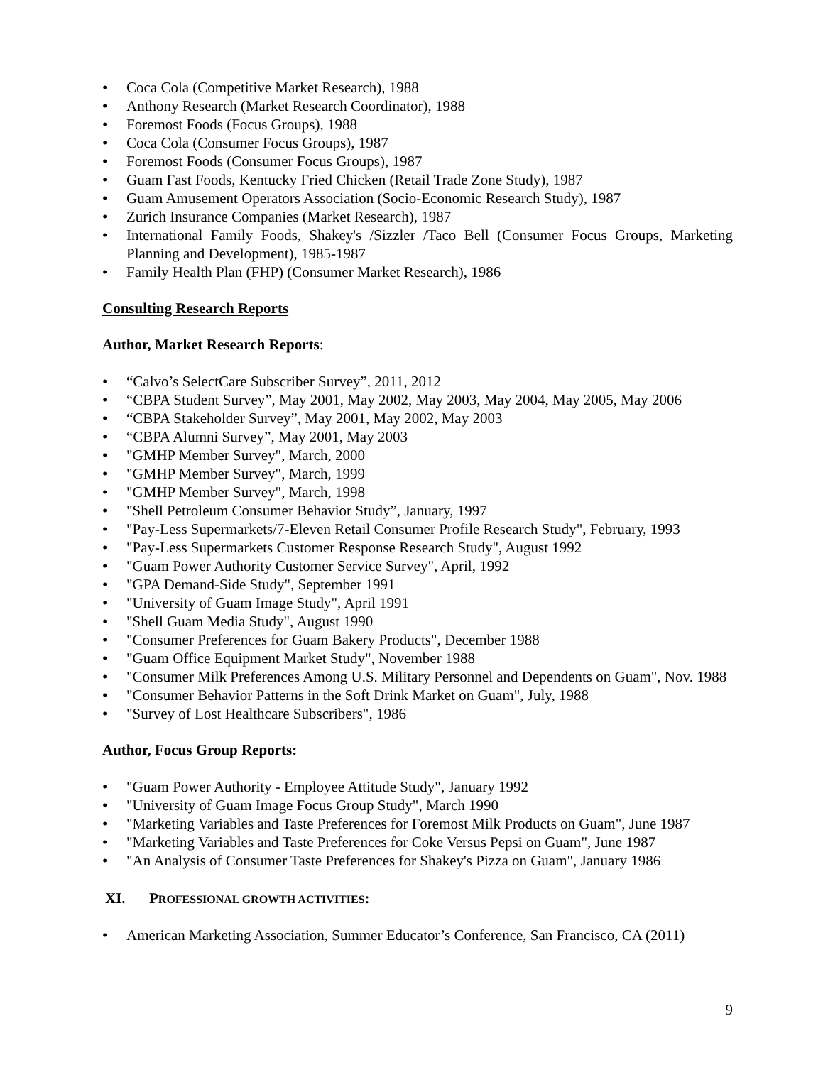• Coca Cola (Competitive Market Research), 1988
• Anthony Research (Market Research Coordinator), 1988
• Foremost Foods (Focus Groups), 1988
• Coca Cola (Consumer Focus Groups), 1987
• Foremost Foods (Consumer Focus Groups), 1987
• Guam Fast Foods, Kentucky Fried Chicken (Retail Trade Zone Study), 1987
• Guam Amusement Operators Association (Socio-Economic Research Study), 1987
• Zurich Insurance Companies (Market Research), 1987
• International Family Foods, Shakey's /Sizzler /Taco Bell (Consumer Focus Groups, Marketing Planning and Development), 1985-1987
• Family Health Plan (FHP) (Consumer Market Research), 1986
Consulting Research Reports
Author, Market Research Reports:
• “Calvo’s SelectCare Subscriber Survey”, 2011, 2012
• “CBPA Student Survey”, May 2001, May 2002, May 2003, May 2004, May 2005, May 2006
• “CBPA Stakeholder Survey”, May 2001, May 2002, May 2003
• “CBPA Alumni Survey”, May 2001, May 2003
• "GMHP Member Survey", March, 2000
• "GMHP Member Survey", March, 1999
• "GMHP Member Survey", March, 1998
• "Shell Petroleum Consumer Behavior Study”, January, 1997
• "Pay-Less Supermarkets/7-Eleven Retail Consumer Profile Research Study", February, 1993
• "Pay-Less Supermarkets Customer Response Research Study", August 1992
• "Guam Power Authority Customer Service Survey", April, 1992
• "GPA Demand-Side Study", September 1991
• "University of Guam Image Study", April 1991
• "Shell Guam Media Study", August 1990
• "Consumer Preferences for Guam Bakery Products", December 1988
• "Guam Office Equipment Market Study", November 1988
• "Consumer Milk Preferences Among U.S. Military Personnel and Dependents on Guam", Nov. 1988
• "Consumer Behavior Patterns in the Soft Drink Market on Guam", July, 1988
• "Survey of Lost Healthcare Subscribers", 1986
Author, Focus Group Reports:
• "Guam Power Authority - Employee Attitude Study", January 1992
• "University of Guam Image Focus Group Study", March 1990
• "Marketing Variables and Taste Preferences for Foremost Milk Products on Guam", June 1987
• "Marketing Variables and Taste Preferences for Coke Versus Pepsi on Guam", June 1987
• "An Analysis of Consumer Taste Preferences for Shakey's Pizza on Guam", January 1986
XI. PROFESSIONAL GROWTH ACTIVITIES:
• American Marketing Association, Summer Educator’s Conference, San Francisco, CA (2011)
9